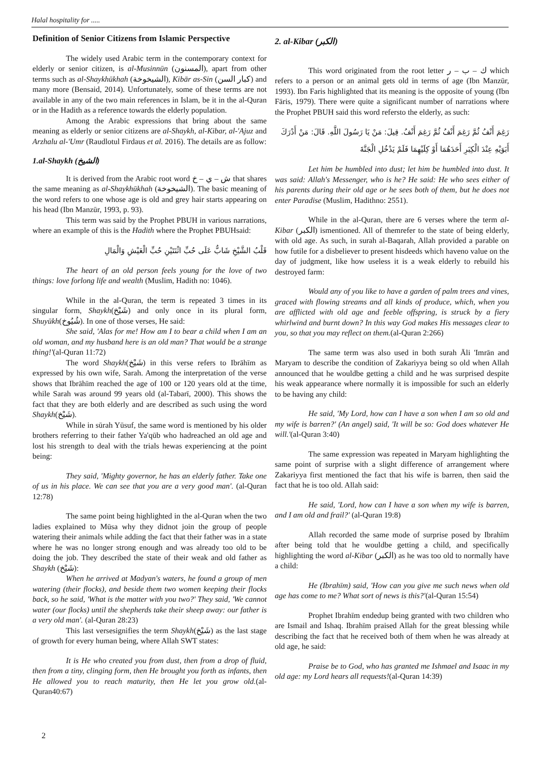Halal hospitality for .....
Definition of Senior Citizens from Islamic Perspective
The widely used Arabic term in the contemporary context for elderly or senior citizen, is al-Musinnūn (المسنون), apart from other terms such as al-Shaykhūkhah (الشيخوخة), Kibār as-Sin (كبار السن) and many more (Bensaid, 2014). Unfortunately, some of these terms are not available in any of the two main references in Islam, be it in the al-Quran or in the Hadith as a reference towards the elderly population.
Among the Arabic expressions that bring about the same meaning as elderly or senior citizens are al-Shaykh, al-Kibar, al-'Ajuz and Arzhalu al-'Umr (Raudlotul Firdaus et al. 2016). The details are as follow:
1.al-Shaykh (الشيخ)
It is derived from the Arabic root word ش – ي – خ that shares the same meaning as al-Shaykhūkhah (الشيخوخة). The basic meaning of the word refers to one whose age is old and grey hair starts appearing on his head (Ibn Manzūr, 1993, p. 93).
This term was said by the Prophet PBUH in various narrations, where an example of this is the Hadith where the Prophet PBUHsaid:
قَلْبُ الشَّيْخِ شَابٌّ عَلَى حُبِّ اثْنَتَيْنِ حُبِّ الْعَيْشِ وَالْمَالِ
The heart of an old person feels young for the love of two things: love forlong life and wealth (Muslim, Hadith no: 1046).
While in the al-Quran, the term is repeated 3 times in its singular form, Shaykh(شَيْخ) and only once in its plural form, Shuyūkh(شُيُوخ). In one of those verses, He said:
She said, 'Alas for me! How am I to bear a child when I am an old woman, and my husband here is an old man? That would be a strange thing!'(al-Quran 11:72)
The word Shaykh(شَيْخ) in this verse refers to Ibrāhīm as expressed by his own wife, Sarah. Among the interpretation of the verse shows that Ibrāhīm reached the age of 100 or 120 years old at the time, while Sarah was around 99 years old (al-Tabarī, 2000). This shows the fact that they are both elderly and are described as such using the word Shaykh(شَيْخ).
While in sūrah Yūsuf, the same word is mentioned by his older brothers referring to their father Ya'qūb who hadreached an old age and lost his strength to deal with the trials hewas experiencing at the point being:
They said, 'Mighty governor, he has an elderly father. Take one of us in his place. We can see that you are a very good man'. (al-Quran 12:78)
The same point being highlighted in the al-Quran when the two ladies explained to Mūsa why they didnot join the group of people watering their animals while adding the fact that their father was in a state where he was no longer strong enough and was already too old to be doing the job. They described the state of their weak and old father as Shaykh (شَيْخ):
When he arrived at Madyan's waters, he found a group of men watering (their flocks), and beside them two women keeping their flocks back, so he said, 'What is the matter with you two?' They said, 'We cannot water (our flocks) until the shepherds take their sheep away: our father is a very old man'. (al-Quran 28:23)
This last versesignifies the term Shaykh(شَيْخ) as the last stage of growth for every human being, where Allah SWT states:
It is He who created you from dust, then from a drop of fluid, then from a tiny, clinging form, then He brought you forth as infants, then He allowed you to reach maturity, then He let you grow old.(al-Quran40:67)
2. al-Kibar (الكبر)
This word originated from the root letter ك – ب – ر which refers to a person or an animal gets old in terms of age (Ibn Manzūr, 1993). Ibn Faris highlighted that its meaning is the opposite of young (Ibn Fāris, 1979). There were quite a significant number of narrations where the Prophet PBUH said this word refersto the elderly, as such:
رَغِمَ أَنْفُ ثُمَّ رَغِمَ أَنْفُ ثُمَّ رَغِمَ أَنْفُ. قِيلَ: مَنْ يَا رَسُولَ اللَّهِ. قَالَ: مَنْ أَدْرَكَ أَبَوَيْهِ عِنْدَ الْكِبَرِ أَحَدَهُمَا أَوْ كِلَيْهِمَا فَلَمْ يَدْخُلِ الْجَنَّةَ
Let him be humbled into dust; let him be humbled into dust. It was said: Allah's Messenger, who is he? He said: He who sees either of his parents during their old age or he sees both of them, but he does not enter Paradise (Muslim, Hadithno: 2551).
While in the al-Quran, there are 6 verses where the term al-Kibar (الكبر) ismentioned. All of themrefer to the state of being elderly, with old age. As such, in surah al-Baqarah, Allah provided a parable on how futile for a disbeliever to present hisdeeds which haveno value on the day of judgment, like how useless it is a weak elderly to rebuild his destroyed farm:
Would any of you like to have a garden of palm trees and vines, graced with flowing streams and all kinds of produce, which, when you are afflicted with old age and feeble offspring, is struck by a fiery whirlwind and burnt down? In this way God makes His messages clear to you, so that you may reflect on them.(al-Quran 2:266)
The same term was also used in both surah Āli 'Imrān and Maryam to describe the condition of Zakariyya being so old when Allah announced that he wouldbe getting a child and he was surprised despite his weak appearance where normally it is impossible for such an elderly to be having any child:
He said, 'My Lord, how can I have a son when I am so old and my wife is barren?' (An angel) said, 'It will be so: God does whatever He will.'(al-Quran 3:40)
The same expression was repeated in Maryam highlighting the same point of surprise with a slight difference of arrangement where Zakariyya first mentioned the fact that his wife is barren, then said the fact that he is too old. Allah said:
He said, 'Lord, how can I have a son when my wife is barren, and I am old and frail?' (al-Quran 19:8)
Allah recorded the same mode of surprise posed by Ibrahīm after being told that he wouldbe getting a child, and specifically highlighting the word al-Kibar (الكبر) as he was too old to normally have a child:
He (Ibrahīm) said, 'How can you give me such news when old age has come to me? What sort of news is this?'(al-Quran 15:54)
Prophet Ibrahīm endedup being granted with two children who are Ismail and Ishaq. Ibrahīm praised Allah for the great blessing while describing the fact that he received both of them when he was already at old age, he said:
Praise be to God, who has granted me Ishmael and Isaac in my old age: my Lord hears all requests!(al-Quran 14:39)
2